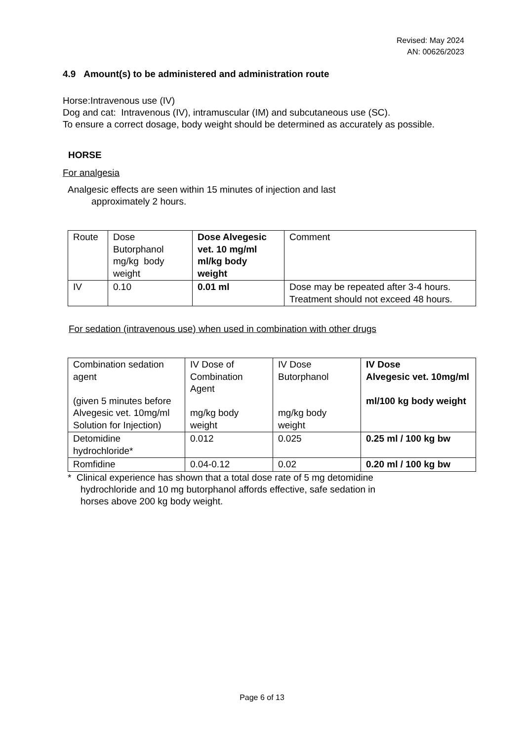Revised: May 2024
AN: 00626/2023
4.9 Amount(s) to be administered and administration route
Horse:Intravenous use (IV)
Dog and cat: Intravenous (IV), intramuscular (IM) and subcutaneous use (SC).
To ensure a correct dosage, body weight should be determined as accurately as possible.
HORSE
For analgesia
Analgesic effects are seen within 15 minutes of injection and last
approximately 2 hours.
| Route | Dose Butorphanol mg/kg body weight | Dose Alvegesic vet. 10 mg/ml ml/kg body weight | Comment |
| IV | 0.10 | 0.01 ml | Dose may be repeated after 3-4 hours. Treatment should not exceed 48 hours. |
For sedation (intravenous use) when used in combination with other drugs
| Combination sedation agent (given 5 minutes before Alvegesic vet. 10mg/ml Solution for Injection) | IV Dose of Combination Agent mg/kg body weight | IV Dose Butorphanol mg/kg body weight | IV Dose Alvegesic vet. 10mg/ml ml/100 kg body weight |
| Detomidine hydrochloride* | 0.012 | 0.025 | 0.25 ml / 100 kg bw |
| Romfidine | 0.04-0.12 | 0.02 | 0.20 ml / 100 kg bw |
* Clinical experience has shown that a total dose rate of 5 mg detomidine
hydrochloride and 10 mg butorphanol affords effective, safe sedation in
horses above 200 kg body weight.
Page 6 of 13